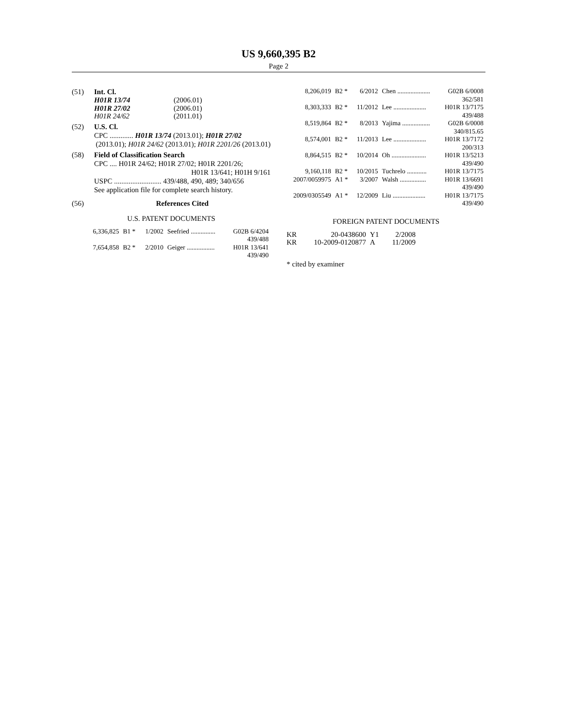US 9,660,395 B2
Page 2
(51) Int. Cl.
| H01R 13/74 | (2006.01) |
| H01R 27/02 | (2006.01) |
| H01R 24/62 | (2011.01) |
(52) U.S. Cl.
CPC ............. H01R 13/74 (2013.01); H01R 27/02
(2013.01); H01R 24/62 (2013.01); H01R 2201/26 (2013.01)
(58) Field of Classification Search
CPC .... H01R 24/62; H01R 27/02; H01R 2201/26;
H01R 13/641; H01H 9/161
USPC .......................... 439/488, 490, 489; 340/656
See application file for complete search history.
(56) References Cited
U.S. PATENT DOCUMENTS
| 6,336,825 | B1 * | 1/2002 | Seefried ............... | G02B 6/4204 |
| 439/488 | | | | |
| 7,654,858 | B2 * | 2/2010 | Geiger ................. | H01R 13/641 |
| 439/490 | | | | |
| 8,206,019 | B2 * | 6/2012 | Chen .................... | G02B 6/0008 |
| 362/581 | | | | |
| 8,303,333 | B2 * | 11/2012 | Lee .................... | H01R 13/7175 |
| 439/488 | | | | |
| 8,519,864 | B2 * | 8/2013 | Yajima ................. | G02B 6/0008 |
| 340/815.65 | | | | |
| 8,574,001 | B2 * | 11/2013 | Lee .................... | H01R 13/7172 |
| 200/313 | | | | |
| 8,864,515 | B2 * | 10/2014 | Oh ..................... | H01R 13/5213 |
| 439/490 | | | | |
| 9,160,118 | B2 * | 10/2015 | Tuchrelo ............ | H01R 13/7175 |
| 2007/0059975 | A1 * | 3/2007 | Walsh ................ | H01R 13/6691 |
| 439/490 | | | | |
| 2009/0305549 | A1 * | 12/2009 | Liu .................... | H01R 13/7175 |
| 439/490 | | | | |
FOREIGN PATENT DOCUMENTS
| KR | 20-0438600 | Y1 | 2/2008 |
| KR | 10-2009-0120877 | A | 11/2009 |
* cited by examiner